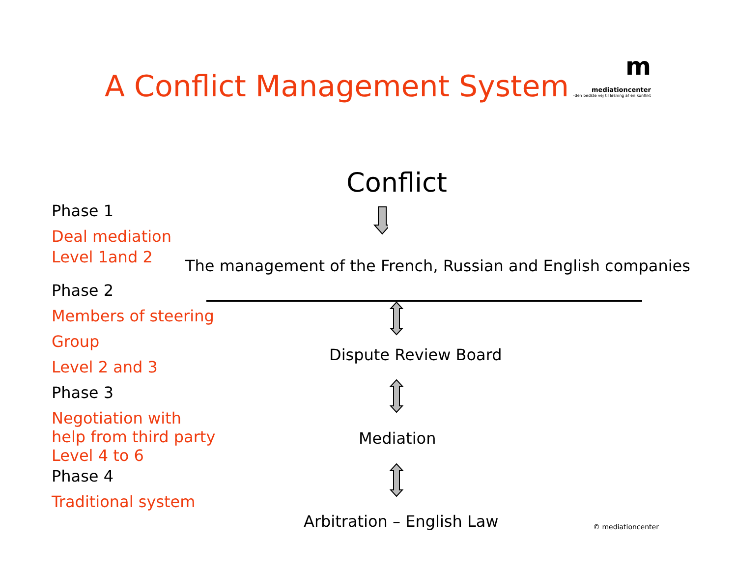A Conflict Management System
m
mediationcenter
-den bedste vej til løsning af en konflikt
Phase 1
Deal mediation
Level 1and 2
Phase 2
Members of steering
Group
Level 2 and 3
Phase 3
Negotiation with
help from third party
Level 4 to 6
Phase 4
Traditional system
Conflict
The management of the French, Russian and English companies
Dispute Review Board
Mediation
Arbitration – English Law © mediationcenter